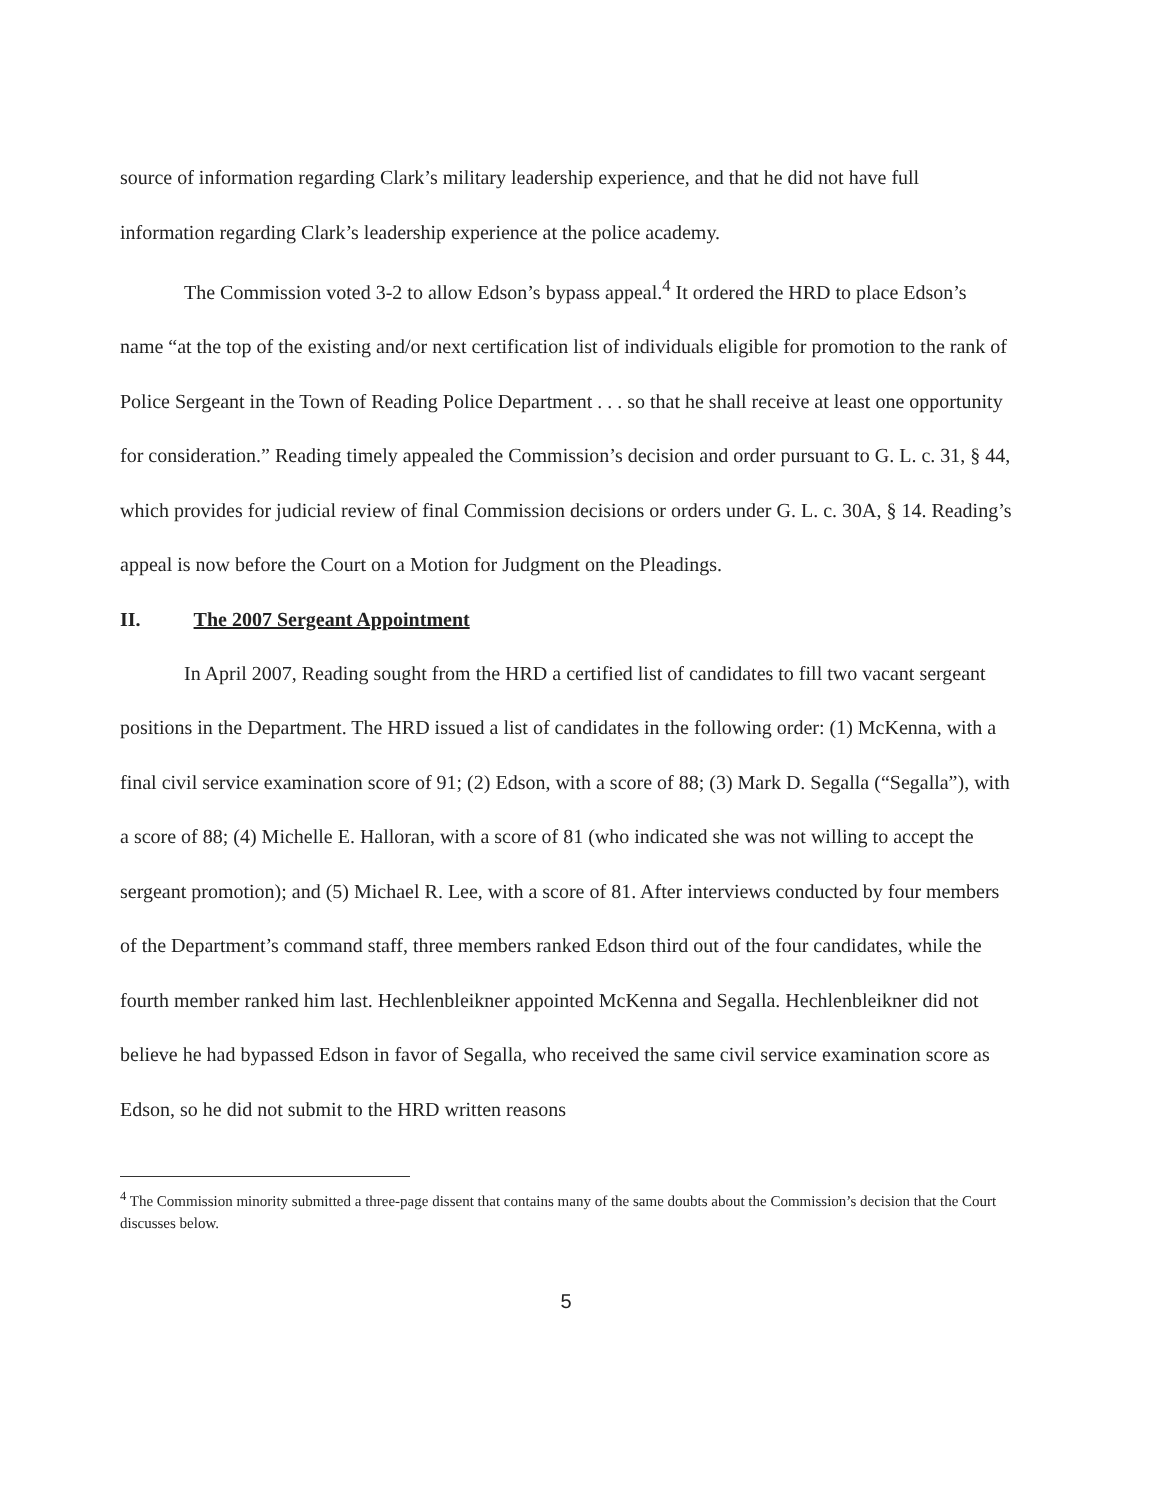source of information regarding Clark’s military leadership experience, and that he did not have full information regarding Clark’s leadership experience at the police academy.
The Commission voted 3-2 to allow Edson’s bypass appeal.<sup>4</sup> It ordered the HRD to place Edson’s name “at the top of the existing and/or next certification list of individuals eligible for promotion to the rank of Police Sergeant in the Town of Reading Police Department . . . so that he shall receive at least one opportunity for consideration.” Reading timely appealed the Commission’s decision and order pursuant to G. L. c. 31, § 44, which provides for judicial review of final Commission decisions or orders under G. L. c. 30A, § 14. Reading’s appeal is now before the Court on a Motion for Judgment on the Pleadings.
II. The 2007 Sergeant Appointment
In April 2007, Reading sought from the HRD a certified list of candidates to fill two vacant sergeant positions in the Department. The HRD issued a list of candidates in the following order: (1) McKenna, with a final civil service examination score of 91; (2) Edson, with a score of 88; (3) Mark D. Segalla (“Segalla”), with a score of 88; (4) Michelle E. Halloran, with a score of 81 (who indicated she was not willing to accept the sergeant promotion); and (5) Michael R. Lee, with a score of 81. After interviews conducted by four members of the Department’s command staff, three members ranked Edson third out of the four candidates, while the fourth member ranked him last. Hechlenbleikner appointed McKenna and Segalla. Hechlenbleikner did not believe he had bypassed Edson in favor of Segalla, who received the same civil service examination score as Edson, so he did not submit to the HRD written reasons
<sup>4</sup> The Commission minority submitted a three-page dissent that contains many of the same doubts about the Commission’s decision that the Court discusses below.
5